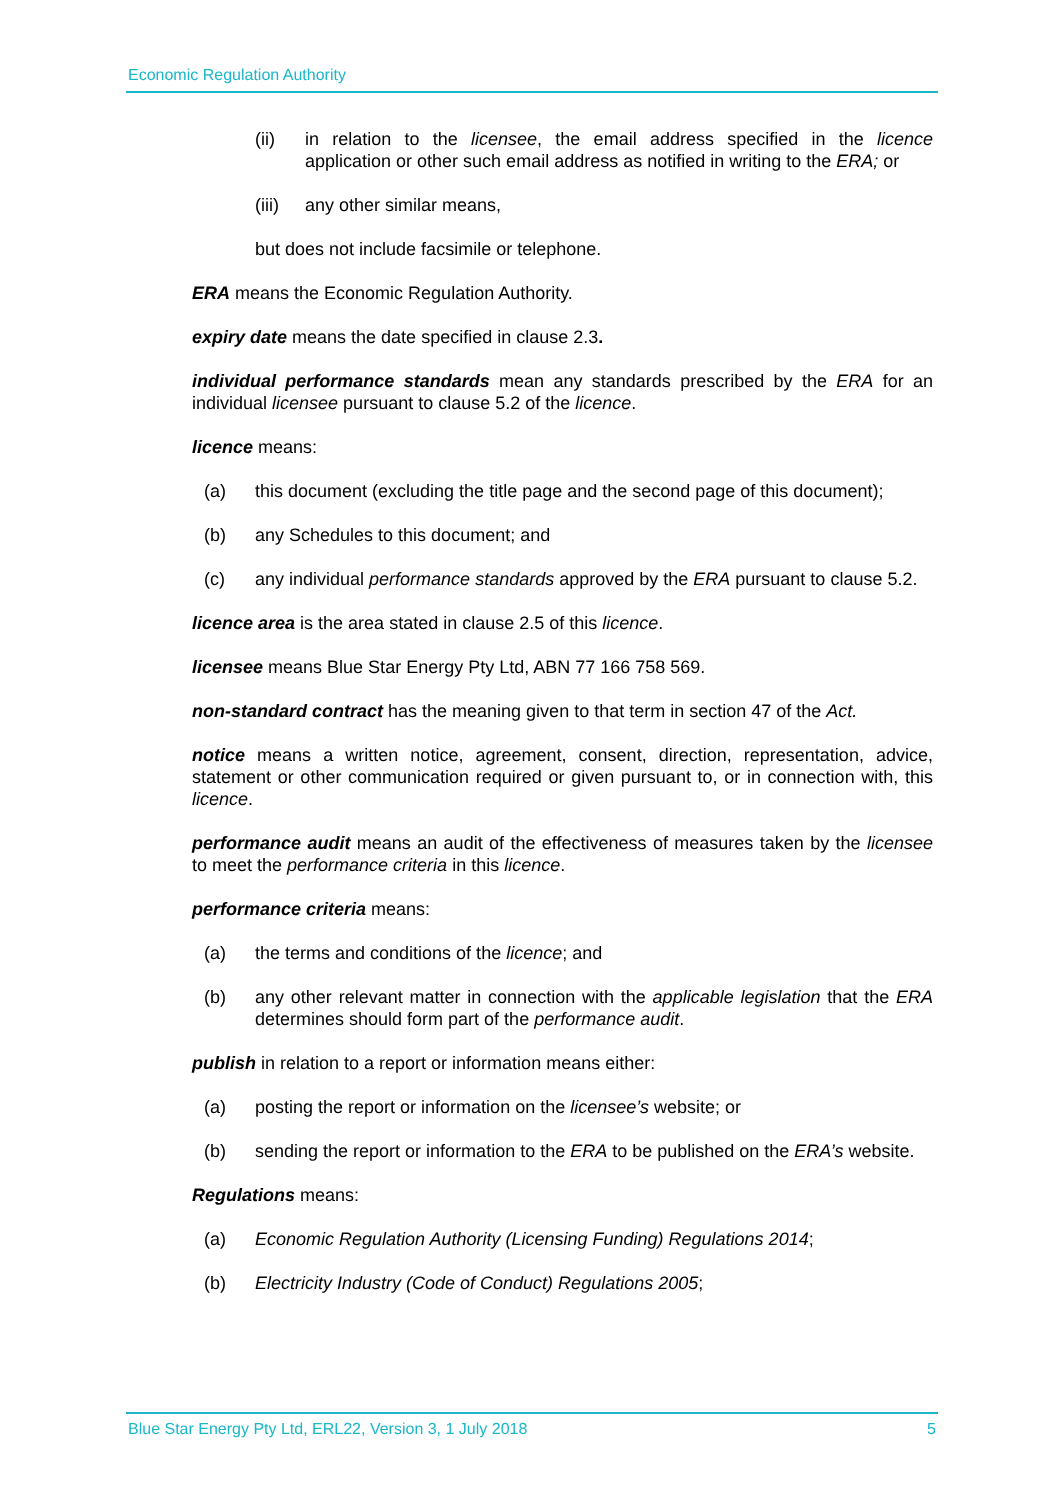Economic Regulation Authority
(ii) in relation to the licensee, the email address specified in the licence application or other such email address as notified in writing to the ERA; or
(iii) any other similar means,
but does not include facsimile or telephone.
ERA means the Economic Regulation Authority.
expiry date means the date specified in clause 2.3.
individual performance standards mean any standards prescribed by the ERA for an individual licensee pursuant to clause 5.2 of the licence.
licence means:
(a) this document (excluding the title page and the second page of this document);
(b) any Schedules to this document; and
(c) any individual performance standards approved by the ERA pursuant to clause 5.2.
licence area is the area stated in clause 2.5 of this licence.
licensee means Blue Star Energy Pty Ltd, ABN 77 166 758 569.
non-standard contract has the meaning given to that term in section 47 of the Act.
notice means a written notice, agreement, consent, direction, representation, advice, statement or other communication required or given pursuant to, or in connection with, this licence.
performance audit means an audit of the effectiveness of measures taken by the licensee to meet the performance criteria in this licence.
performance criteria means:
(a) the terms and conditions of the licence; and
(b) any other relevant matter in connection with the applicable legislation that the ERA determines should form part of the performance audit.
publish in relation to a report or information means either:
(a) posting the report or information on the licensee’s website; or
(b) sending the report or information to the ERA to be published on the ERA’s website.
Regulations means:
(a) Economic Regulation Authority (Licensing Funding) Regulations 2014;
(b) Electricity Industry (Code of Conduct) Regulations 2005;
Blue Star Energy Pty Ltd, ERL22, Version 3, 1 July 2018 5